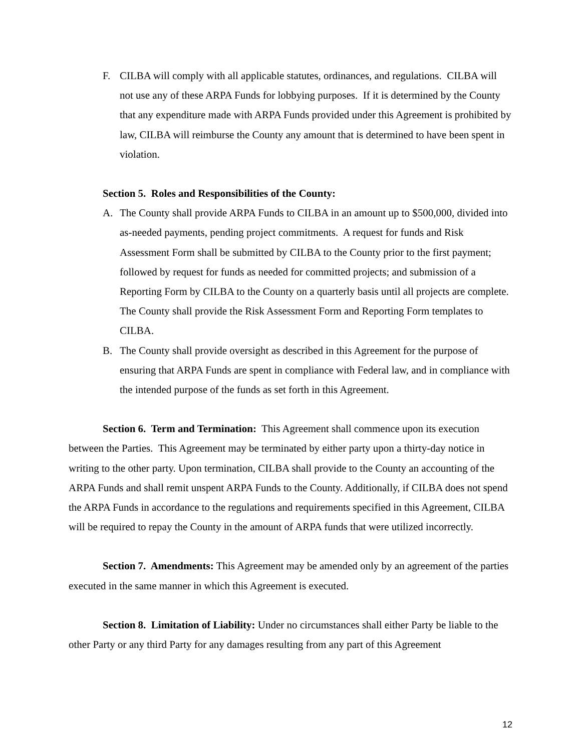F. CILBA will comply with all applicable statutes, ordinances, and regulations. CILBA will not use any of these ARPA Funds for lobbying purposes. If it is determined by the County that any expenditure made with ARPA Funds provided under this Agreement is prohibited by law, CILBA will reimburse the County any amount that is determined to have been spent in violation.
Section 5. Roles and Responsibilities of the County:
A. The County shall provide ARPA Funds to CILBA in an amount up to $500,000, divided into as-needed payments, pending project commitments. A request for funds and Risk Assessment Form shall be submitted by CILBA to the County prior to the first payment; followed by request for funds as needed for committed projects; and submission of a Reporting Form by CILBA to the County on a quarterly basis until all projects are complete. The County shall provide the Risk Assessment Form and Reporting Form templates to CILBA.
B. The County shall provide oversight as described in this Agreement for the purpose of ensuring that ARPA Funds are spent in compliance with Federal law, and in compliance with the intended purpose of the funds as set forth in this Agreement.
Section 6. Term and Termination: This Agreement shall commence upon its execution between the Parties. This Agreement may be terminated by either party upon a thirty-day notice in writing to the other party. Upon termination, CILBA shall provide to the County an accounting of the ARPA Funds and shall remit unspent ARPA Funds to the County. Additionally, if CILBA does not spend the ARPA Funds in accordance to the regulations and requirements specified in this Agreement, CILBA will be required to repay the County in the amount of ARPA funds that were utilized incorrectly.
Section 7. Amendments: This Agreement may be amended only by an agreement of the parties executed in the same manner in which this Agreement is executed.
Section 8. Limitation of Liability: Under no circumstances shall either Party be liable to the other Party or any third Party for any damages resulting from any part of this Agreement
12